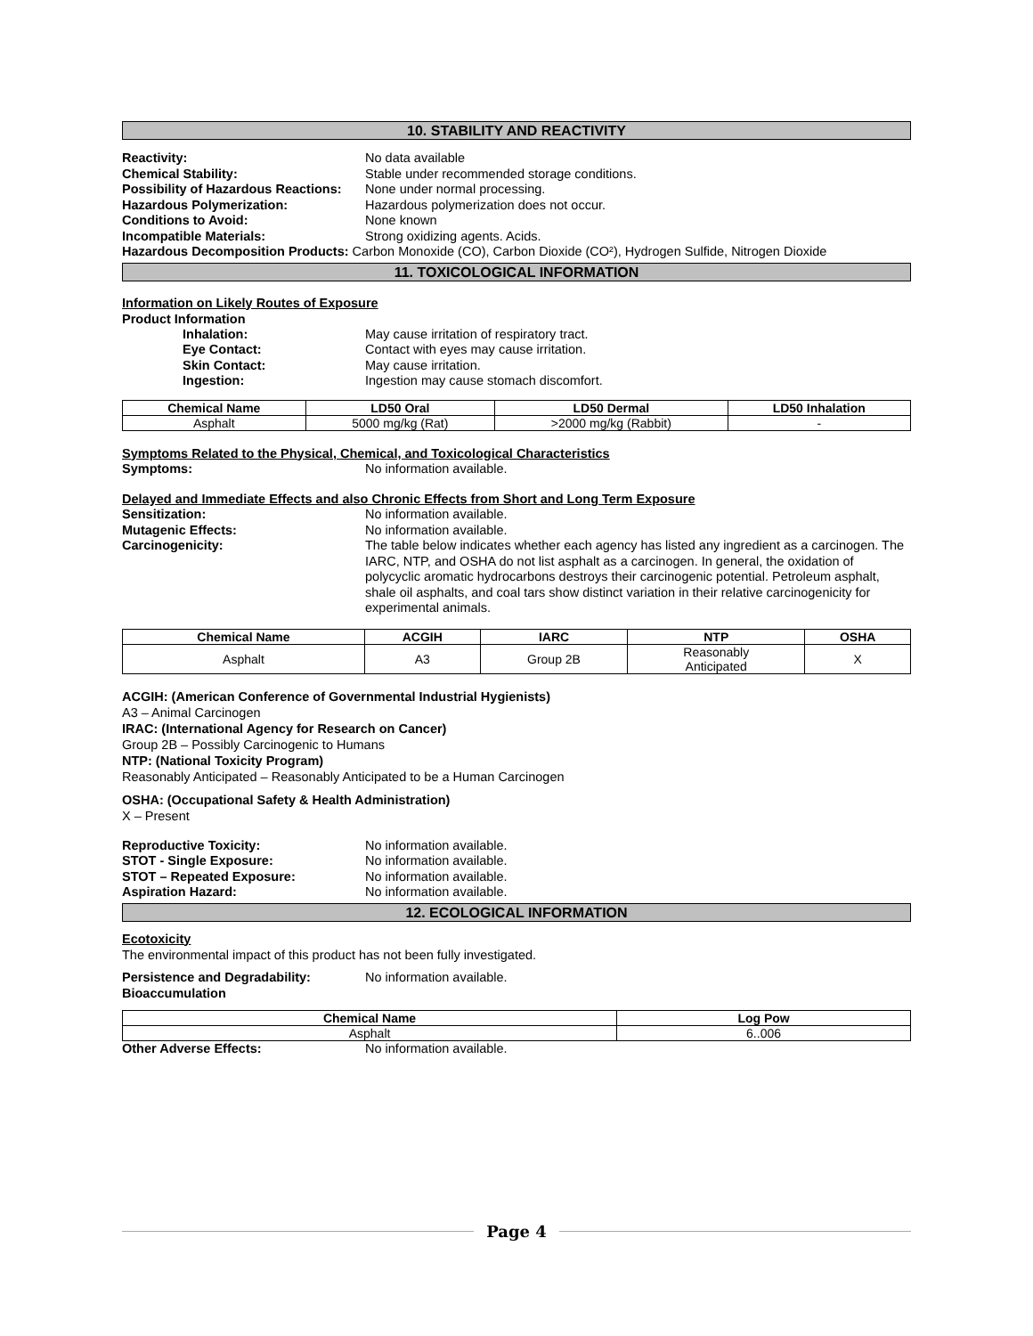10. STABILITY AND REACTIVITY
Reactivity: No data available
Chemical Stability: Stable under recommended storage conditions.
Possibility of Hazardous Reactions: None under normal processing.
Hazardous Polymerization: Hazardous polymerization does not occur.
Conditions to Avoid: None known
Incompatible Materials: Strong oxidizing agents. Acids.
Hazardous Decomposition Products: Carbon Monoxide (CO), Carbon Dioxide (CO²), Hydrogen Sulfide, Nitrogen Dioxide
11. TOXICOLOGICAL INFORMATION
Information on Likely Routes of Exposure
Product Information
Inhalation: May cause irritation of respiratory tract.
Eye Contact: Contact with eyes may cause irritation.
Skin Contact: May cause irritation.
Ingestion: Ingestion may cause stomach discomfort.
| Chemical Name | LD50 Oral | LD50 Dermal | LD50 Inhalation |
| --- | --- | --- | --- |
| Asphalt | 5000 mg/kg (Rat) | >2000 mg/kg (Rabbit) | - |
Symptoms Related to the Physical, Chemical, and Toxicological Characteristics
Symptoms: No information available.
Delayed and Immediate Effects and also Chronic Effects from Short and Long Term Exposure
Sensitization: No information available.
Mutagenic Effects: No information available.
Carcinogenicity: The table below indicates whether each agency has listed any ingredient as a carcinogen. The IARC, NTP, and OSHA do not list asphalt as a carcinogen. In general, the oxidation of polycyclic aromatic hydrocarbons destroys their carcinogenic potential. Petroleum asphalt, shale oil asphalts, and coal tars show distinct variation in their relative carcinogenicity for experimental animals.
| Chemical Name | ACGIH | IARC | NTP | OSHA |
| --- | --- | --- | --- | --- |
| Asphalt | A3 | Group 2B | Reasonably Anticipated | X |
ACGIH: (American Conference of Governmental Industrial Hygienists)
A3 – Animal Carcinogen
IRAC: (International Agency for Research on Cancer)
Group 2B – Possibly Carcinogenic to Humans
NTP: (National Toxicity Program)
Reasonably Anticipated – Reasonably Anticipated to be a Human Carcinogen
OSHA: (Occupational Safety & Health Administration)
X – Present
Reproductive Toxicity: No information available.
STOT - Single Exposure: No information available.
STOT – Repeated Exposure: No information available.
Aspiration Hazard: No information available.
12. ECOLOGICAL INFORMATION
Ecotoxicity
The environmental impact of this product has not been fully investigated.
Persistence and Degradability: No information available.
Bioaccumulation
| Chemical Name | Log Pow |
| --- | --- |
| Asphalt | 6..006 |
Other Adverse Effects: No information available.
Page 4